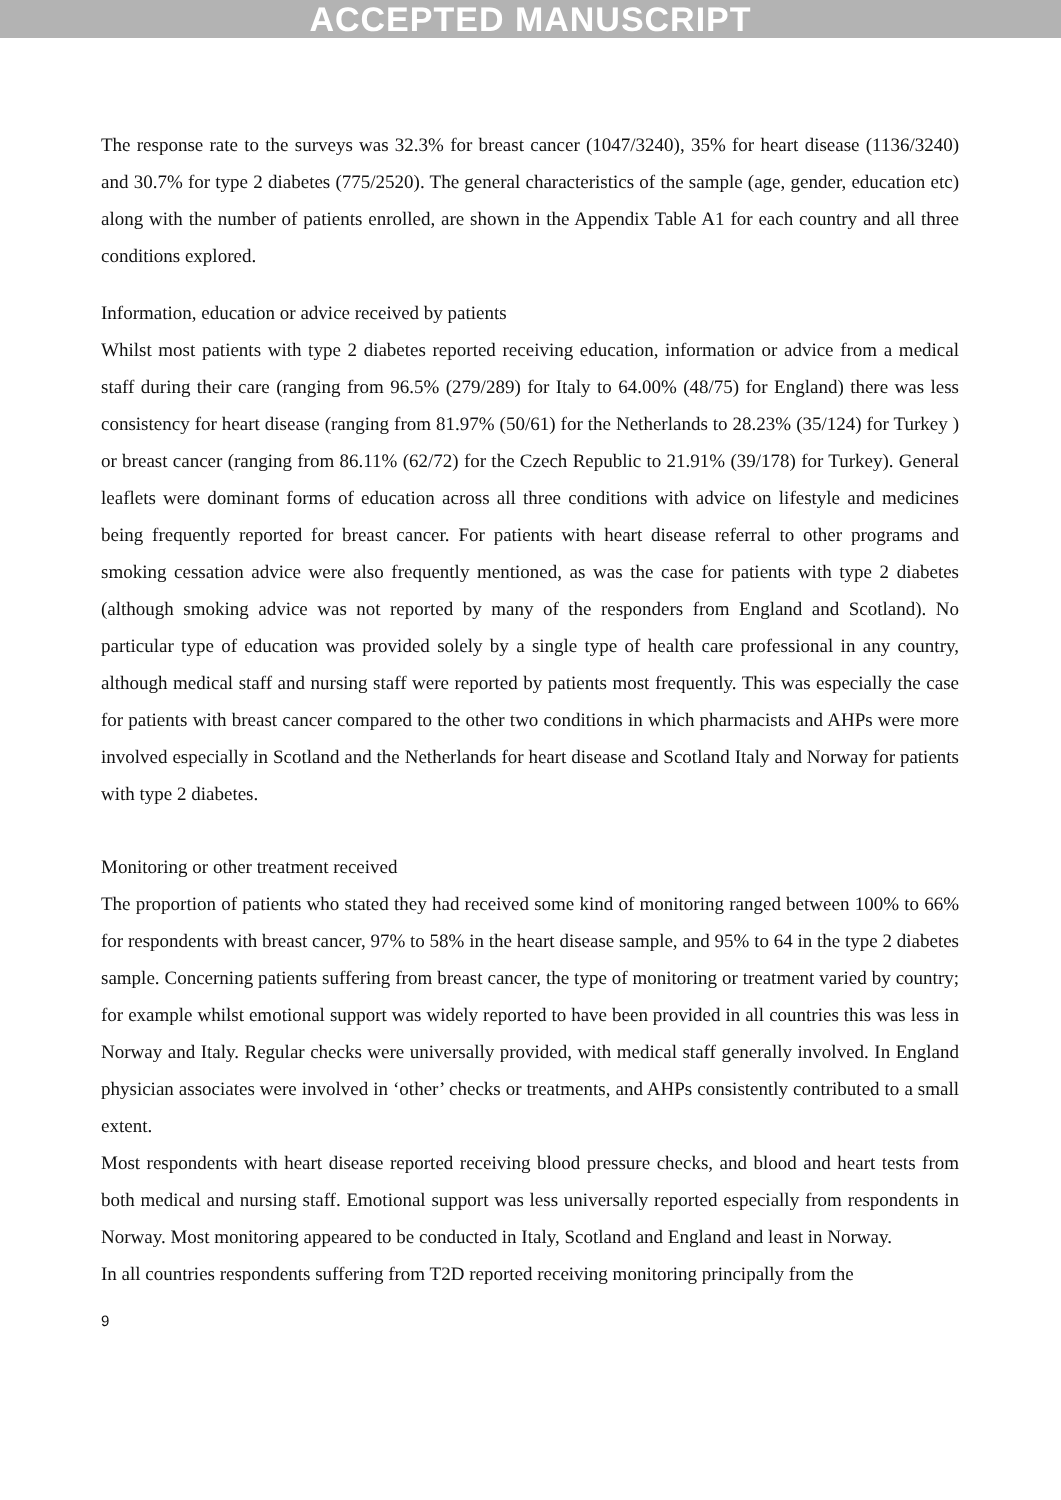ACCEPTED MANUSCRIPT
The response rate to the surveys was 32.3% for breast cancer (1047/3240), 35% for heart disease (1136/3240) and 30.7% for type 2 diabetes (775/2520). The general characteristics of the sample (age, gender, education etc) along with the number of patients enrolled, are shown in the Appendix Table A1 for each country and all three conditions explored.
Information, education or advice received by patients
Whilst most patients with type 2 diabetes reported receiving education, information or advice from a medical staff during their care (ranging from 96.5% (279/289) for Italy to 64.00% (48/75) for England) there was less consistency for heart disease (ranging from 81.97% (50/61) for the Netherlands to 28.23% (35/124) for Turkey ) or breast cancer (ranging from 86.11% (62/72) for the Czech Republic to 21.91% (39/178) for Turkey). General leaflets were dominant forms of education across all three conditions with advice on lifestyle and medicines being frequently reported for breast cancer. For patients with heart disease referral to other programs and smoking cessation advice were also frequently mentioned, as was the case for patients with type 2 diabetes (although smoking advice was not reported by many of the responders from England and Scotland). No particular type of education was provided solely by a single type of health care professional in any country, although medical staff and nursing staff were reported by patients most frequently. This was especially the case for patients with breast cancer compared to the other two conditions in which pharmacists and AHPs were more involved especially in Scotland and the Netherlands for heart disease and Scotland Italy and Norway for patients with type 2 diabetes.
Monitoring or other treatment received
The proportion of patients who stated they had received some kind of monitoring ranged between 100% to 66% for respondents with breast cancer, 97% to 58% in the heart disease sample, and 95% to 64 in the type 2 diabetes sample. Concerning patients suffering from breast cancer, the type of monitoring or treatment varied by country; for example whilst emotional support was widely reported to have been provided in all countries this was less in Norway and Italy. Regular checks were universally provided, with medical staff generally involved. In England physician associates were involved in ‘other’ checks or treatments, and AHPs consistently contributed to a small extent.
Most respondents with heart disease reported receiving blood pressure checks, and blood and heart tests from both medical and nursing staff. Emotional support was less universally reported especially from respondents in Norway. Most monitoring appeared to be conducted in Italy, Scotland and England and least in Norway.
In all countries respondents suffering from T2D reported receiving monitoring principally from the
9